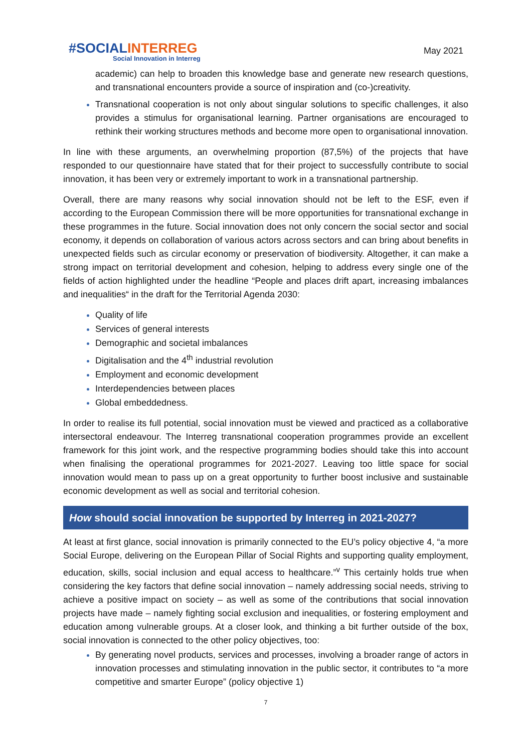#SOCIALINTERREG
Social Innovation in Interreg
May 2021
academic) can help to broaden this knowledge base and generate new research questions, and transnational encounters provide a source of inspiration and (co-)creativity.
Transnational cooperation is not only about singular solutions to specific challenges, it also provides a stimulus for organisational learning. Partner organisations are encouraged to rethink their working structures methods and become more open to organisational innovation.
In line with these arguments, an overwhelming proportion (87,5%) of the projects that have responded to our questionnaire have stated that for their project to successfully contribute to social innovation, it has been very or extremely important to work in a transnational partnership.
Overall, there are many reasons why social innovation should not be left to the ESF, even if according to the European Commission there will be more opportunities for transnational exchange in these programmes in the future. Social innovation does not only concern the social sector and social economy, it depends on collaboration of various actors across sectors and can bring about benefits in unexpected fields such as circular economy or preservation of biodiversity. Altogether, it can make a strong impact on territorial development and cohesion, helping to address every single one of the fields of action highlighted under the headline “People and places drift apart, increasing imbalances and inequalities“ in the draft for the Territorial Agenda 2030:
Quality of life
Services of general interests
Demographic and societal imbalances
Digitalisation and the 4<sup>th</sup> industrial revolution
Employment and economic development
Interdependencies between places
Global embeddedness.
In order to realise its full potential, social innovation must be viewed and practiced as a collaborative intersectoral endeavour. The Interreg transnational cooperation programmes provide an excellent framework for this joint work, and the respective programming bodies should take this into account when finalising the operational programmes for 2021-2027. Leaving too little space for social innovation would mean to pass up on a great opportunity to further boost inclusive and sustainable economic development as well as social and territorial cohesion.
How should social innovation be supported by Interreg in 2021-2027?
At least at first glance, social innovation is primarily connected to the EU’s policy objective 4, “a more Social Europe, delivering on the European Pillar of Social Rights and supporting quality employment, education, skills, social inclusion and equal access to healthcare.”<sup>v</sup> This certainly holds true when considering the key factors that define social innovation – namely addressing social needs, striving to achieve a positive impact on society – as well as some of the contributions that social innovation projects have made – namely fighting social exclusion and inequalities, or fostering employment and education among vulnerable groups. At a closer look, and thinking a bit further outside of the box, social innovation is connected to the other policy objectives, too:
By generating novel products, services and processes, involving a broader range of actors in innovation processes and stimulating innovation in the public sector, it contributes to “a more competitive and smarter Europe” (policy objective 1)
7